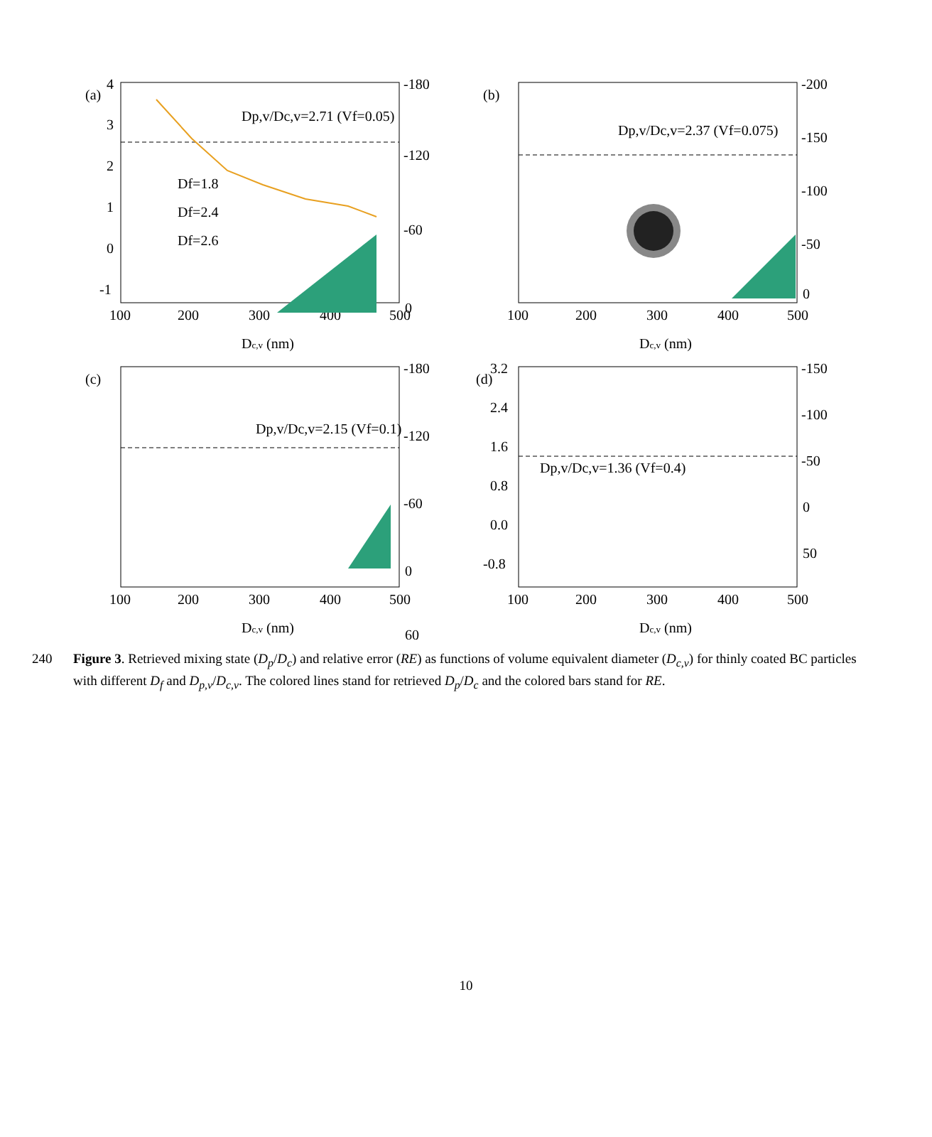(a)
4
3
2
1
0
-1
-180
-120
-60
0
100
200
300
400
500
Dc,v (nm)
Dp,v/Dc,v=2.71 (Vf=0.05)
Df=1.8
Df=2.4
Df=2.6
(b)
-200
-150
-100
-50
0
100
200
300
400
500
Dc,v (nm)
Dp,v/Dc,v=2.37 (Vf=0.075)
(c)
-180
-120
-60
0
60
100
200
300
400
500
Dc,v (nm)
Dp,v/Dc,v=2.15 (Vf=0.1)
(d)
3.2
2.4
1.6
0.8
0.0
-0.8
-150
-100
-50
0
50
100
200
300
400
500
Dc,v (nm)
Dp,v/Dc,v=1.36 (Vf=0.4)
240 Figure 3. Retrieved mixing state (D<sub>p</sub>/D<sub>c</sub>) and relative error (RE) as functions of volume equivalent diameter (D<sub>c,v</sub>) for thinly coated BC particles with different D<sub>f</sub> and D<sub>p,v</sub>/D<sub>c,v</sub>. The colored lines stand for retrieved D<sub>p</sub>/D<sub>c</sub> and the colored bars stand for RE.
10